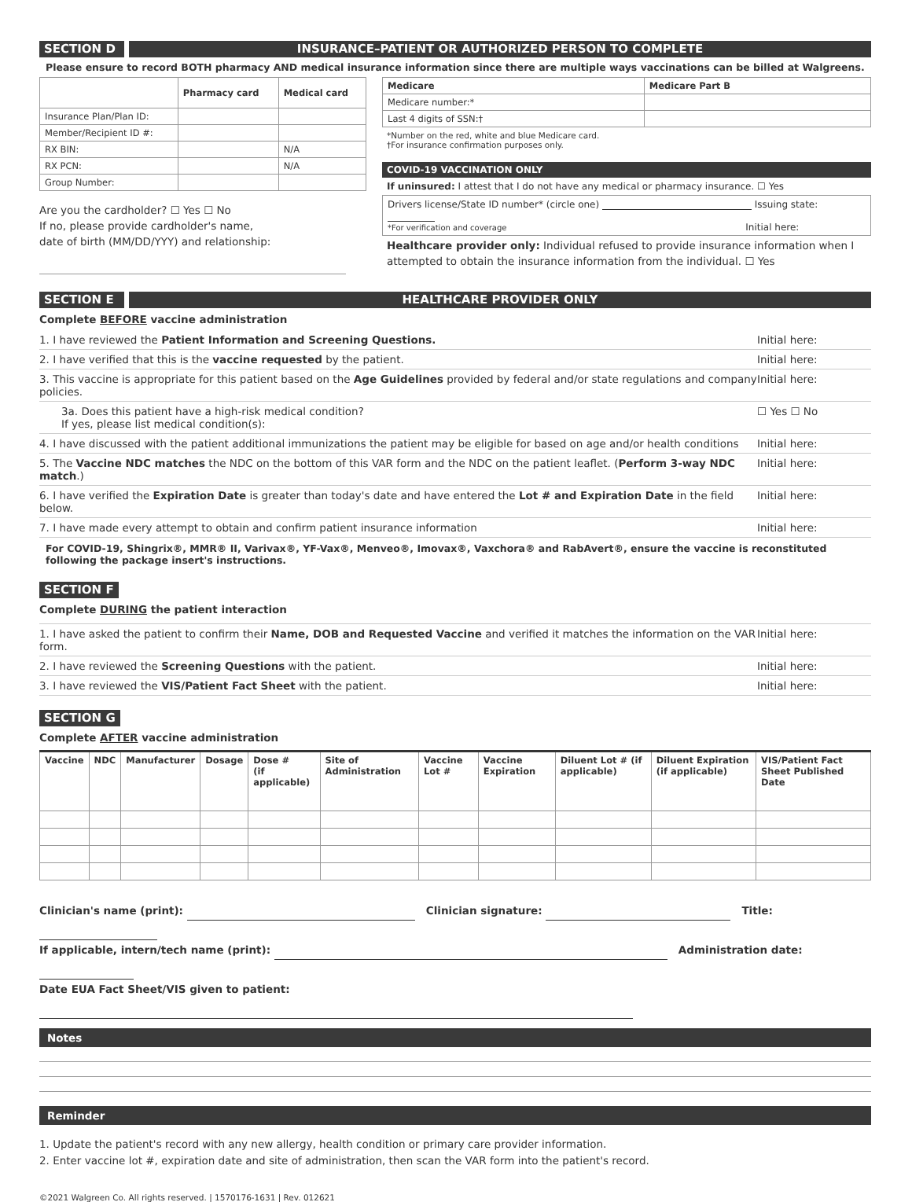SECTION D INSURANCE–PATIENT OR AUTHORIZED PERSON TO COMPLETE
Please ensure to record BOTH pharmacy AND medical insurance information since there are multiple ways vaccinations can be billed at Walgreens.
| | Pharmacy card | Medical card |
| --- | --- | --- |
| Insurance Plan/Plan ID: | | |
| Member/Recipient ID #: | | |
| RX BIN: | | N/A |
| RX PCN: | | N/A |
| Group Number: | | |
Are you the cardholder? ☐ Yes ☐ No
If no, please provide cardholder's name,
date of birth (MM/DD/YYY) and relationship:
| Medicare | Medicare Part B |
| --- | --- |
| Medicare number:* | |
| Last 4 digits of SSN:† | |
*Number on the red, white and blue Medicare card.
†For insurance confirmation purposes only.
COVID-19 VACCINATION ONLY
If uninsured: I attest that I do not have any medical or pharmacy insurance. ☐ Yes
Drivers license/State ID number* (circle one) Issuing state:
*For verification and coverage Initial here:
Healthcare provider only: Individual refused to provide insurance information when I attempted to obtain the insurance information from the individual. ☐ Yes
SECTION E HEALTHCARE PROVIDER ONLY
Complete BEFORE vaccine administration
1. I have reviewed the Patient Information and Screening Questions.
Initial here:
2. I have verified that this is the vaccine requested by the patient.
Initial here:
3. This vaccine is appropriate for this patient based on the Age Guidelines provided by federal and/or state regulations and company policies.
Initial here:
3a. Does this patient have a high-risk medical condition?
If yes, please list medical condition(s):
☐ Yes ☐ No
4. I have discussed with the patient additional immunizations the patient may be eligible for based on age and/or health conditions
Initial here:
5. The Vaccine NDC matches the NDC on the bottom of this VAR form and the NDC on the patient leaflet. (Perform 3-way NDC match.)
Initial here:
6. I have verified the Expiration Date is greater than today's date and have entered the Lot # and Expiration Date in the field below.
Initial here:
7. I have made every attempt to obtain and confirm patient insurance information
Initial here:
For COVID-19, Shingrix®, MMR® II, Varivax®, YF-Vax®, Menveo®, Imovax®, Vaxchora® and RabAvert®, ensure the vaccine is reconstituted following the package insert's instructions.
SECTION F
Complete DURING the patient interaction
1. I have asked the patient to confirm their Name, DOB and Requested Vaccine and verified it matches the information on the VAR form.
Initial here:
2. I have reviewed the Screening Questions with the patient.
Initial here:
3. I have reviewed the VIS/Patient Fact Sheet with the patient.
Initial here:
SECTION G
Complete AFTER vaccine administration
| Vaccine | NDC | Manufacturer | Dosage | Dose # (if applicable) | Site of Administration | Vaccine Lot # | Vaccine Expiration | Diluent Lot # (if applicable) | Diluent Expiration (if applicable) | VIS/Patient Fact Sheet Published Date |
| --- | --- | --- | --- | --- | --- | --- | --- | --- | --- | --- |
Clinician's name (print): Clinician signature: Title:
If applicable, intern/tech name (print): Administration date:
Date EUA Fact Sheet/VIS given to patient:
Notes
Reminder
1. Update the patient's record with any new allergy, health condition or primary care provider information.
2. Enter vaccine lot #, expiration date and site of administration, then scan the VAR form into the patient's record.
©2021 Walgreen Co. All rights reserved. | 1570176-1631 | Rev. 012621